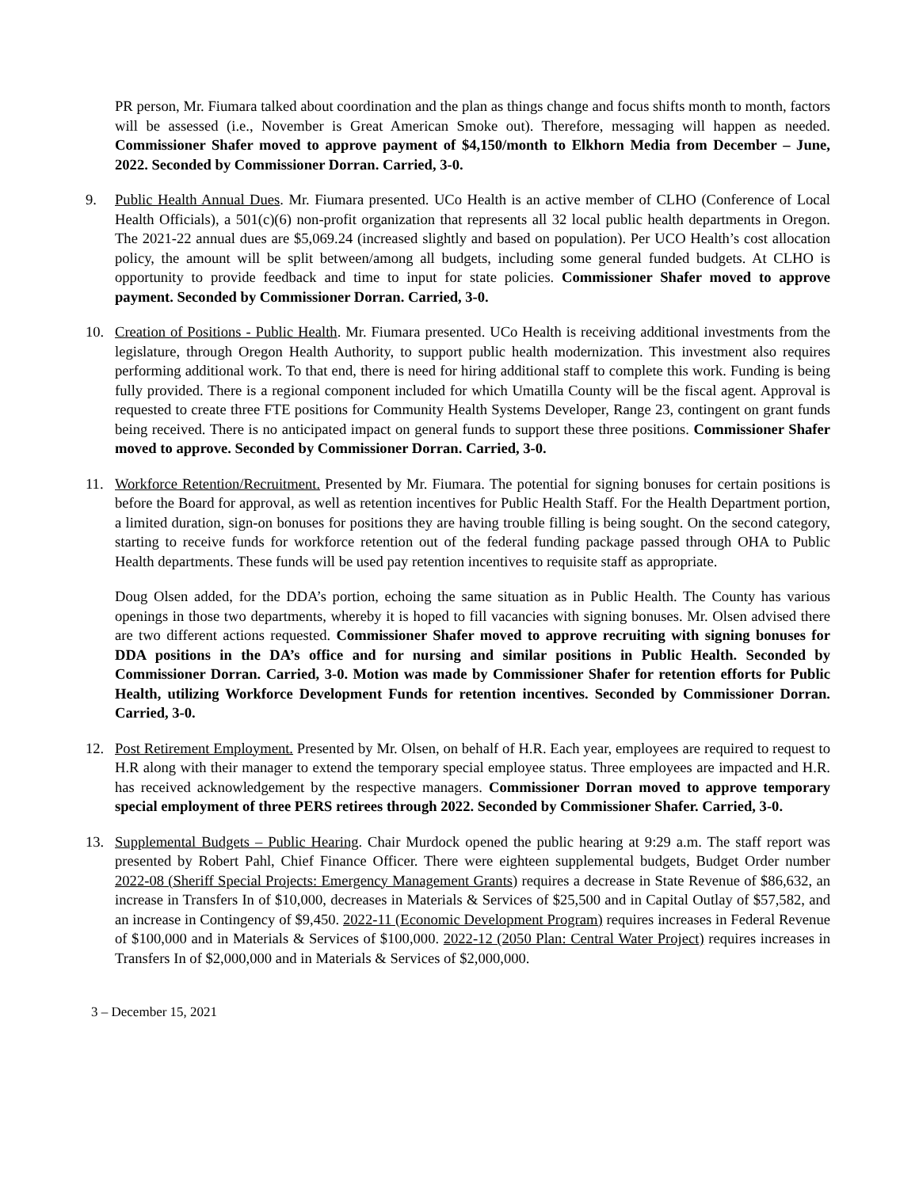PR person, Mr. Fiumara talked about coordination and the plan as things change and focus shifts month to month, factors will be assessed (i.e., November is Great American Smoke out). Therefore, messaging will happen as needed. Commissioner Shafer moved to approve payment of $4,150/month to Elkhorn Media from December – June, 2022. Seconded by Commissioner Dorran. Carried, 3-0.
9. Public Health Annual Dues. Mr. Fiumara presented. UCo Health is an active member of CLHO (Conference of Local Health Officials), a 501(c)(6) non-profit organization that represents all 32 local public health departments in Oregon. The 2021-22 annual dues are $5,069.24 (increased slightly and based on population). Per UCO Health’s cost allocation policy, the amount will be split between/among all budgets, including some general funded budgets. At CLHO is opportunity to provide feedback and time to input for state policies. Commissioner Shafer moved to approve payment. Seconded by Commissioner Dorran. Carried, 3-0.
10. Creation of Positions - Public Health. Mr. Fiumara presented. UCo Health is receiving additional investments from the legislature, through Oregon Health Authority, to support public health modernization. This investment also requires performing additional work. To that end, there is need for hiring additional staff to complete this work. Funding is being fully provided. There is a regional component included for which Umatilla County will be the fiscal agent. Approval is requested to create three FTE positions for Community Health Systems Developer, Range 23, contingent on grant funds being received. There is no anticipated impact on general funds to support these three positions. Commissioner Shafer moved to approve. Seconded by Commissioner Dorran. Carried, 3-0.
11. Workforce Retention/Recruitment. Presented by Mr. Fiumara. The potential for signing bonuses for certain positions is before the Board for approval, as well as retention incentives for Public Health Staff. For the Health Department portion, a limited duration, sign-on bonuses for positions they are having trouble filling is being sought. On the second category, starting to receive funds for workforce retention out of the federal funding package passed through OHA to Public Health departments. These funds will be used pay retention incentives to requisite staff as appropriate.
Doug Olsen added, for the DDA’s portion, echoing the same situation as in Public Health. The County has various openings in those two departments, whereby it is hoped to fill vacancies with signing bonuses. Mr. Olsen advised there are two different actions requested. Commissioner Shafer moved to approve recruiting with signing bonuses for DDA positions in the DA’s office and for nursing and similar positions in Public Health. Seconded by Commissioner Dorran. Carried, 3-0. Motion was made by Commissioner Shafer for retention efforts for Public Health, utilizing Workforce Development Funds for retention incentives. Seconded by Commissioner Dorran. Carried, 3-0.
12. Post Retirement Employment. Presented by Mr. Olsen, on behalf of H.R. Each year, employees are required to request to H.R along with their manager to extend the temporary special employee status. Three employees are impacted and H.R. has received acknowledgement by the respective managers. Commissioner Dorran moved to approve temporary special employment of three PERS retirees through 2022. Seconded by Commissioner Shafer. Carried, 3-0.
13. Supplemental Budgets – Public Hearing. Chair Murdock opened the public hearing at 9:29 a.m. The staff report was presented by Robert Pahl, Chief Finance Officer. There were eighteen supplemental budgets, Budget Order number 2022-08 (Sheriff Special Projects: Emergency Management Grants) requires a decrease in State Revenue of $86,632, an increase in Transfers In of $10,000, decreases in Materials & Services of $25,500 and in Capital Outlay of $57,582, and an increase in Contingency of $9,450. 2022-11 (Economic Development Program) requires increases in Federal Revenue of $100,000 and in Materials & Services of $100,000. 2022-12 (2050 Plan: Central Water Project) requires increases in Transfers In of $2,000,000 and in Materials & Services of $2,000,000.
3 – December 15, 2021